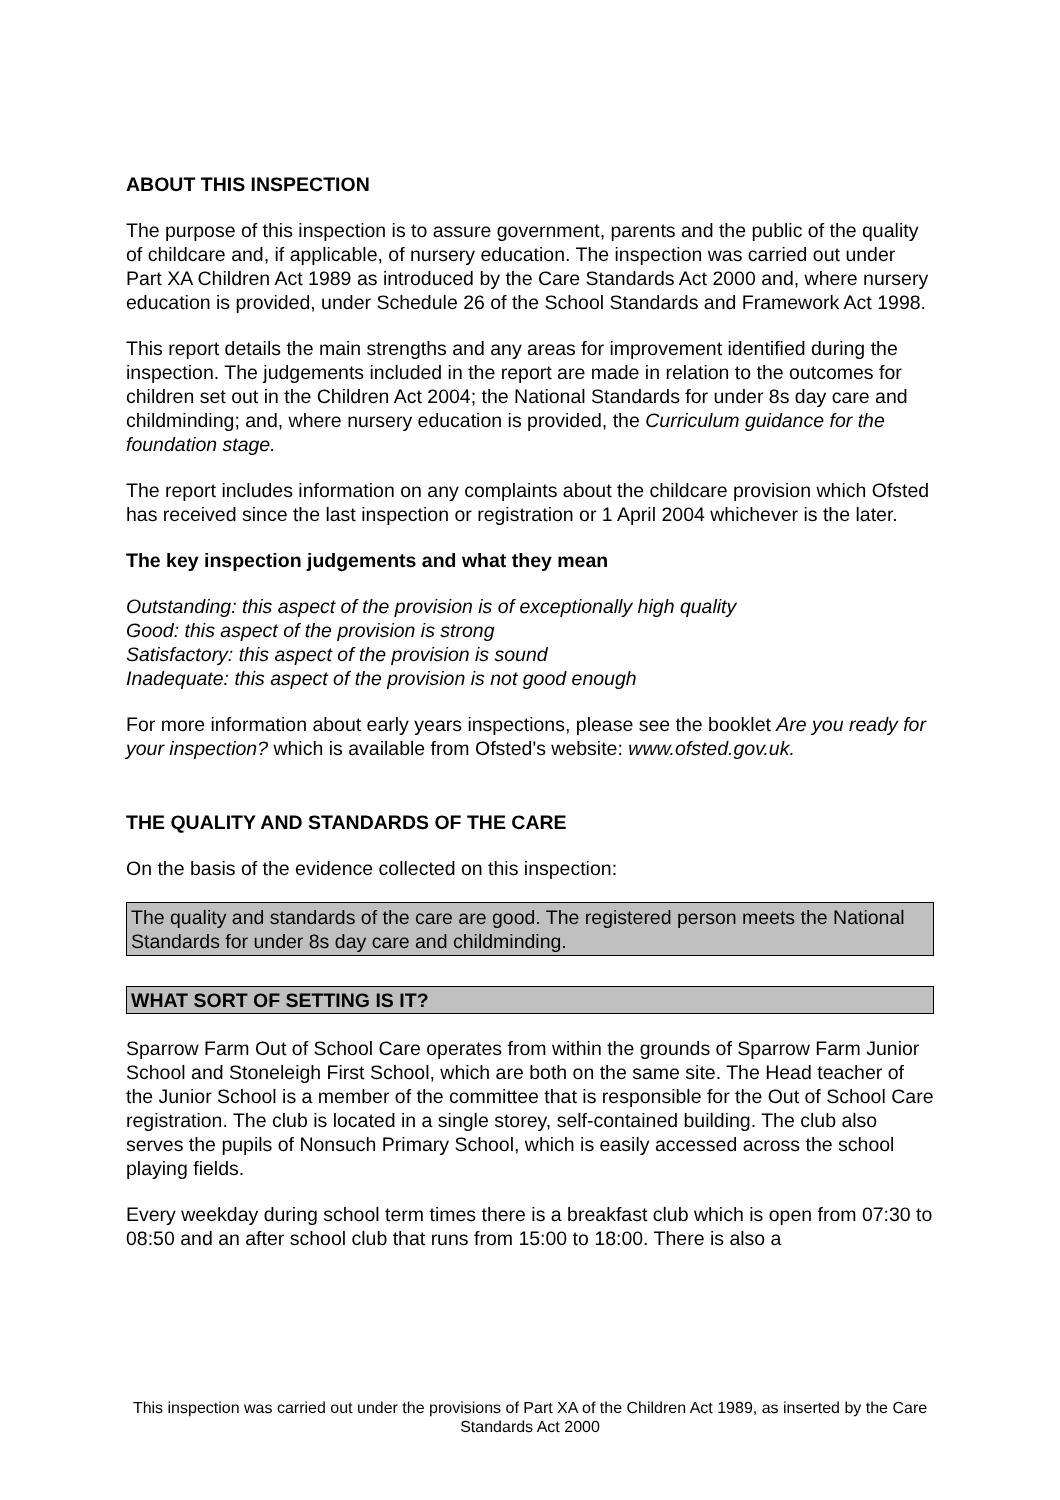ABOUT THIS INSPECTION
The purpose of this inspection is to assure government, parents and the public of the quality of childcare and, if applicable, of nursery education. The inspection was carried out under Part XA Children Act 1989 as introduced by the Care Standards Act 2000 and, where nursery education is provided, under Schedule 26 of the School Standards and Framework Act 1998.
This report details the main strengths and any areas for improvement identified during the inspection. The judgements included in the report are made in relation to the outcomes for children set out in the Children Act 2004; the National Standards for under 8s day care and childminding; and, where nursery education is provided, the Curriculum guidance for the foundation stage.
The report includes information on any complaints about the childcare provision which Ofsted has received since the last inspection or registration or 1 April 2004 whichever is the later.
The key inspection judgements and what they mean
Outstanding: this aspect of the provision is of exceptionally high quality
Good: this aspect of the provision is strong
Satisfactory: this aspect of the provision is sound
Inadequate: this aspect of the provision is not good enough
For more information about early years inspections, please see the booklet Are you ready for your inspection? which is available from Ofsted's website: www.ofsted.gov.uk.
THE QUALITY AND STANDARDS OF THE CARE
On the basis of the evidence collected on this inspection:
The quality and standards of the care are good. The registered person meets the National Standards for under 8s day care and childminding.
WHAT SORT OF SETTING IS IT?
Sparrow Farm Out of School Care operates from within the grounds of Sparrow Farm Junior School and Stoneleigh First School, which are both on the same site. The Head teacher of the Junior School is a member of the committee that is responsible for the Out of School Care registration. The club is located in a single storey, self-contained building. The club also serves the pupils of Nonsuch Primary School, which is easily accessed across the school playing fields.
Every weekday during school term times there is a breakfast club which is open from 07:30 to 08:50 and an after school club that runs from 15:00 to 18:00. There is also a
This inspection was carried out under the provisions of Part XA of the Children Act 1989, as inserted by the Care Standards Act 2000